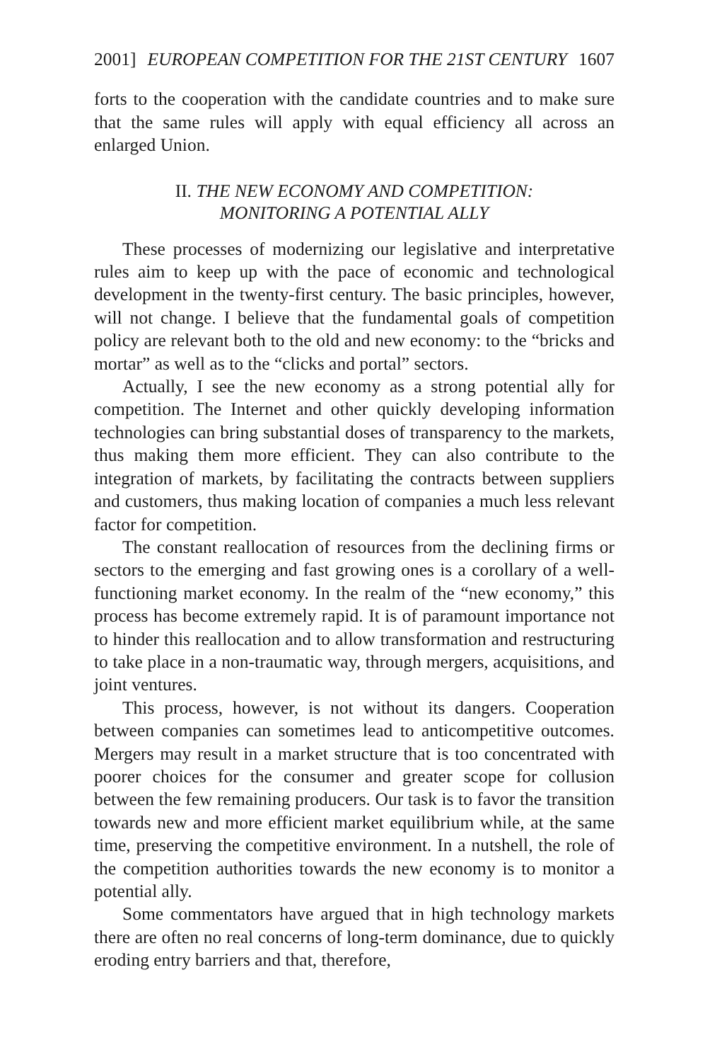2001] EUROPEAN COMPETITION FOR THE 21ST CENTURY 1607
forts to the cooperation with the candidate countries and to make sure that the same rules will apply with equal efficiency all across an enlarged Union.
II. THE NEW ECONOMY AND COMPETITION:
MONITORING A POTENTIAL ALLY
These processes of modernizing our legislative and interpretative rules aim to keep up with the pace of economic and technological development in the twenty-first century. The basic principles, however, will not change. I believe that the fundamental goals of competition policy are relevant both to the old and new economy: to the “bricks and mortar” as well as to the “clicks and portal” sectors.
Actually, I see the new economy as a strong potential ally for competition. The Internet and other quickly developing information technologies can bring substantial doses of transparency to the markets, thus making them more efficient. They can also contribute to the integration of markets, by facilitating the contracts between suppliers and customers, thus making location of companies a much less relevant factor for competition.
The constant reallocation of resources from the declining firms or sectors to the emerging and fast growing ones is a corollary of a well-functioning market economy. In the realm of the “new economy,” this process has become extremely rapid. It is of paramount importance not to hinder this reallocation and to allow transformation and restructuring to take place in a non-traumatic way, through mergers, acquisitions, and joint ventures.
This process, however, is not without its dangers. Cooperation between companies can sometimes lead to anticompetitive outcomes. Mergers may result in a market structure that is too concentrated with poorer choices for the consumer and greater scope for collusion between the few remaining producers. Our task is to favor the transition towards new and more efficient market equilibrium while, at the same time, preserving the competitive environment. In a nutshell, the role of the competition authorities towards the new economy is to monitor a potential ally.
Some commentators have argued that in high technology markets there are often no real concerns of long-term dominance, due to quickly eroding entry barriers and that, therefore,